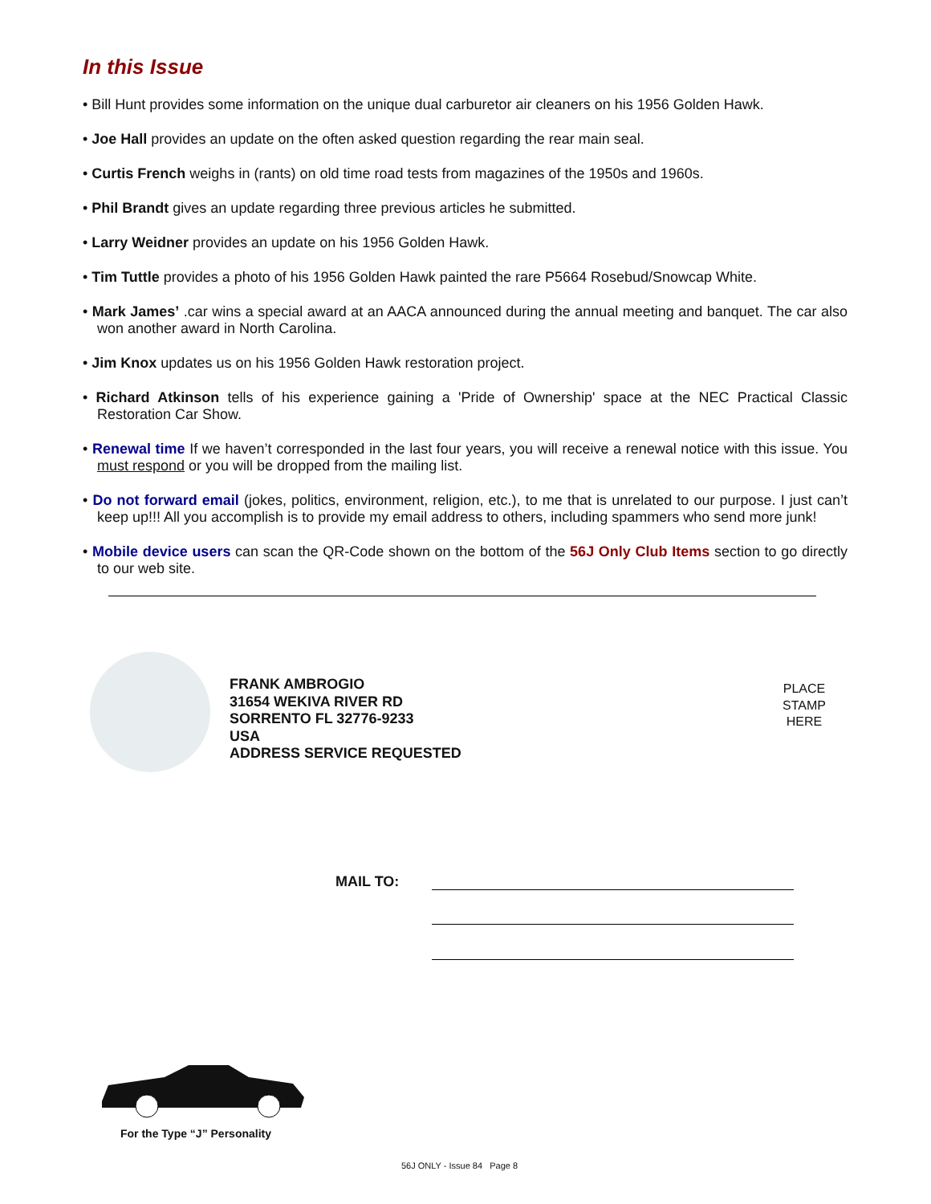In this Issue
• Bill Hunt provides some information on the unique dual carburetor air cleaners on his 1956 Golden Hawk.
• Joe Hall provides an update on the often asked question regarding the rear main seal.
• Curtis French weighs in (rants) on old time road tests from magazines of the 1950s and 1960s.
• Phil Brandt gives an update regarding three previous articles he submitted.
• Larry Weidner provides an update on his 1956 Golden Hawk.
• Tim Tuttle provides a photo of his 1956 Golden Hawk painted the rare P5664 Rosebud/Snowcap White.
• Mark James’ .car wins a special award at an AACA announced during the annual meeting and banquet. The car also won another award in North Carolina.
• Jim Knox updates us on his 1956 Golden Hawk restoration project.
• Richard Atkinson tells of his experience gaining a 'Pride of Ownership' space at the NEC Practical Classic Restoration Car Show.
• Renewal time If we haven’t corresponded in the last four years, you will receive a renewal notice with this issue. You must respond or you will be dropped from the mailing list.
• Do not forward email (jokes, politics, environment, religion, etc.), to me that is unrelated to our purpose. I just can’t keep up!!! All you accomplish is to provide my email address to others, including spammers who send more junk!
• Mobile device users can scan the QR-Code shown on the bottom of the 56J Only Club Items section to go directly to our web site.
FRANK AMBROGIO
31654 WEKIVA RIVER RD
SORRENTO FL 32776-9233
USA
ADDRESS SERVICE REQUESTED
PLACE
STAMP
HERE
MAIL TO:
For the Type “J” Personality
56J ONLY - Issue 84 Page 8